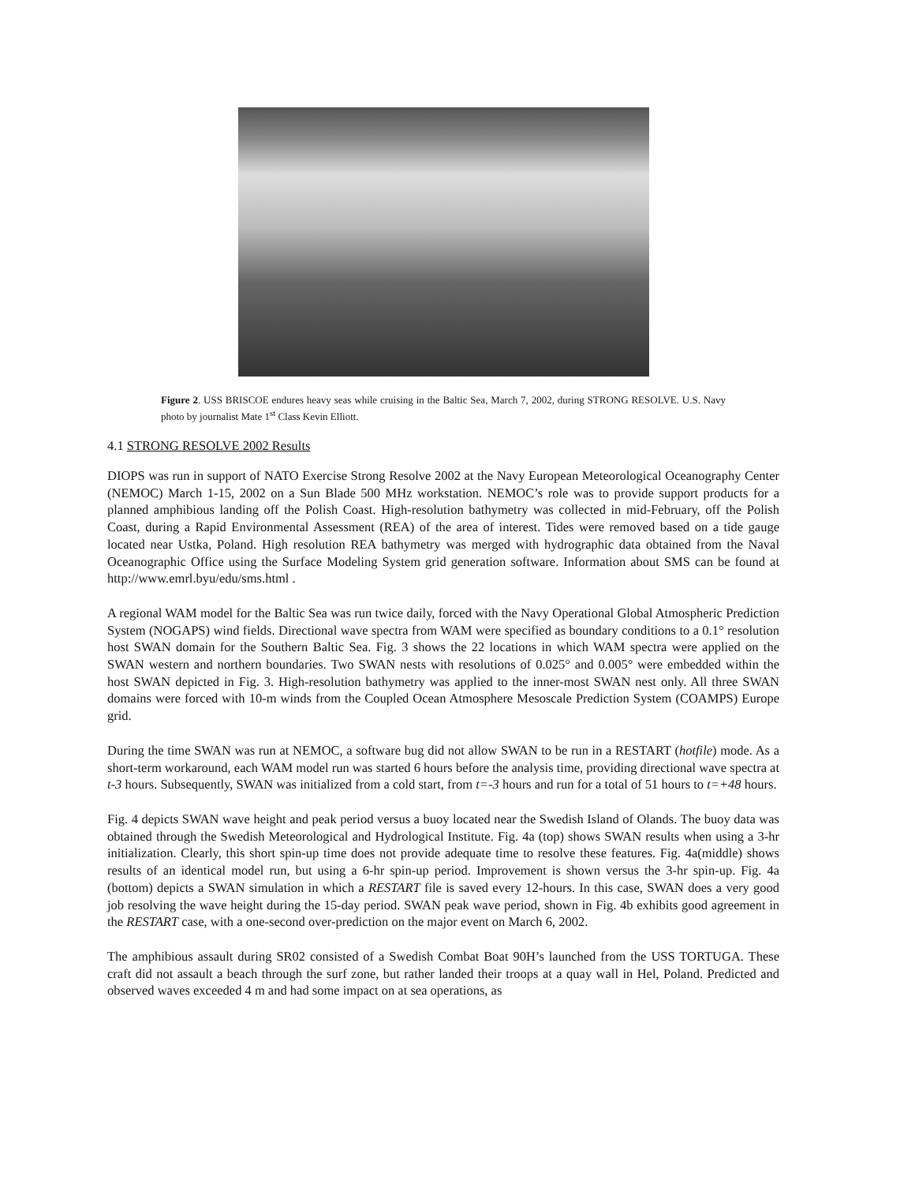Figure 2. USS BRISCOE endures heavy seas while cruising in the Baltic Sea, March 7, 2002, during STRONG RESOLVE. U.S. Navy photo by journalist Mate 1<sup>st</sup> Class Kevin Elliott.
4.1 STRONG RESOLVE 2002 Results
DIOPS was run in support of NATO Exercise Strong Resolve 2002 at the Navy European Meteorological Oceanography Center (NEMOC) March 1-15, 2002 on a Sun Blade 500 MHz workstation. NEMOC’s role was to provide support products for a planned amphibious landing off the Polish Coast. High-resolution bathymetry was collected in mid-February, off the Polish Coast, during a Rapid Environmental Assessment (REA) of the area of interest. Tides were removed based on a tide gauge located near Ustka, Poland. High resolution REA bathymetry was merged with hydrographic data obtained from the Naval Oceanographic Office using the Surface Modeling System grid generation software. Information about SMS can be found at http://www.emrl.byu/edu/sms.html .
A regional WAM model for the Baltic Sea was run twice daily, forced with the Navy Operational Global Atmospheric Prediction System (NOGAPS) wind fields. Directional wave spectra from WAM were specified as boundary conditions to a 0.1° resolution host SWAN domain for the Southern Baltic Sea. Fig. 3 shows the 22 locations in which WAM spectra were applied on the SWAN western and northern boundaries. Two SWAN nests with resolutions of 0.025° and 0.005° were embedded within the host SWAN depicted in Fig. 3. High-resolution bathymetry was applied to the inner-most SWAN nest only. All three SWAN domains were forced with 10-m winds from the Coupled Ocean Atmosphere Mesoscale Prediction System (COAMPS) Europe grid.
During the time SWAN was run at NEMOC, a software bug did not allow SWAN to be run in a RESTART (hotfile) mode. As a short-term workaround, each WAM model run was started 6 hours before the analysis time, providing directional wave spectra at t-3 hours. Subsequently, SWAN was initialized from a cold start, from t=-3 hours and run for a total of 51 hours to t=+48 hours.
Fig. 4 depicts SWAN wave height and peak period versus a buoy located near the Swedish Island of Olands. The buoy data was obtained through the Swedish Meteorological and Hydrological Institute. Fig. 4a (top) shows SWAN results when using a 3-hr initialization. Clearly, this short spin-up time does not provide adequate time to resolve these features. Fig. 4a(middle) shows results of an identical model run, but using a 6-hr spin-up period. Improvement is shown versus the 3-hr spin-up. Fig. 4a (bottom) depicts a SWAN simulation in which a RESTART file is saved every 12-hours. In this case, SWAN does a very good job resolving the wave height during the 15-day period. SWAN peak wave period, shown in Fig. 4b exhibits good agreement in the RESTART case, with a one-second over-prediction on the major event on March 6, 2002.
The amphibious assault during SR02 consisted of a Swedish Combat Boat 90H’s launched from the USS TORTUGA. These craft did not assault a beach through the surf zone, but rather landed their troops at a quay wall in Hel, Poland. Predicted and observed waves exceeded 4 m and had some impact on at sea operations, as